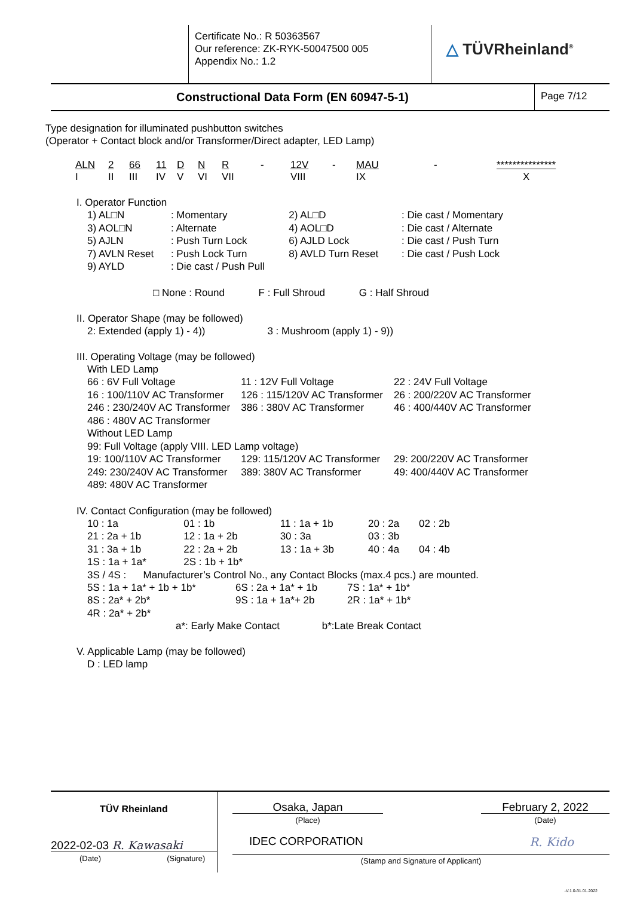| | Certificate No.: R 50363567 Our reference: ZK-RYK-50047500 005 Appendix No.: 1.2 | △ TÜVRheinland<sup>®</sup> |
| Constructional Data Form (EN 60947-5-1) | Page 7/12 |
Type designation for illuminated pushbutton switches
(Operator + Contact block and/or Transformer/Direct adapter, LED Lamp)
| ALN | 2 | 66 | 11 | D | N | R | - | 12V | - | MAU | - | *************** |
| I | II | III | IV | V | VI | VII | | VIII | | IX | | X |
I. Operator Function
| 1) AL□N | : Momentary | 2) AL□D | : Die cast / Momentary |
| 3) AOL□N | : Alternate | 4) AOL□D | : Die cast / Alternate |
| 5) AJLN | : Push Turn Lock | 6) AJLD Lock | : Die cast / Push Turn |
| 7) AVLN Reset | : Push Lock Turn | 8) AVLD Turn Reset | : Die cast / Push Lock |
| 9) AYLD | : Die cast / Push Pull | | |
□ None : Round F : Full Shroud G : Half Shroud
II. Operator Shape (may be followed)
2: Extended (apply 1) - 4)) 3 : Mushroom (apply 1) - 9))
III. Operating Voltage (may be followed)
| With LED Lamp | | |
| 66 : 6V Full Voltage | 11 : 12V Full Voltage | 22 : 24V Full Voltage |
| 16 : 100/110V AC Transformer | 126 : 115/120V AC Transformer | 26 : 200/220V AC Transformer |
| 246 : 230/240V AC Transformer | 386 : 380V AC Transformer | 46 : 400/440V AC Transformer |
| 486 : 480V AC Transformer | | |
| Without LED Lamp | | |
| 99: Full Voltage (apply VIII. LED Lamp voltage) | | |
| 19: 100/110V AC Transformer | 129: 115/120V AC Transformer | 29: 200/220V AC Transformer |
| 249: 230/240V AC Transformer | 389: 380V AC Transformer | 49: 400/440V AC Transformer |
| 489: 480V AC Transformer | | |
IV. Contact Configuration (may be followed)
| 10 : 1a | 01 : 1b | 11 : 1a + 1b | 20 : 2a | 02 : 2b |
| 21 : 2a + 1b | 12 : 1a + 2b | 30 : 3a | 03 : 3b | |
| 31 : 3a + 1b | 22 : 2a + 2b | 13 : 1a + 3b | 40 : 4a | 04 : 4b |
| 1S : 1a + 1a* | 2S : 1b + 1b* | | | |
3S / 4S : Manufacturer’s Control No., any Contact Blocks (max.4 pcs.) are mounted.
| 5S : 1a + 1a* + 1b + 1b* | 6S : 2a + 1a* + 1b | 7S : 1a* + 1b* |
| 8S : 2a* + 2b* | 9S : 1a + 1a*+ 2b | 2R : 1a* + 1b* |
| 4R : 2a* + 2b* | | |
a*: Early Make Contact b*:Late Break Contact
V. Applicable Lamp (may be followed)
D : LED lamp
| TÜV Rheinland 2022-02-03 R. Kawasaki (Date) (Signature) | Osaka, Japan (Place) February 2, 2022 (Date) IDEC CORPORATION R. Kido (Stamp and Signature of Applicant) |
-V.1.0-31.01.2022